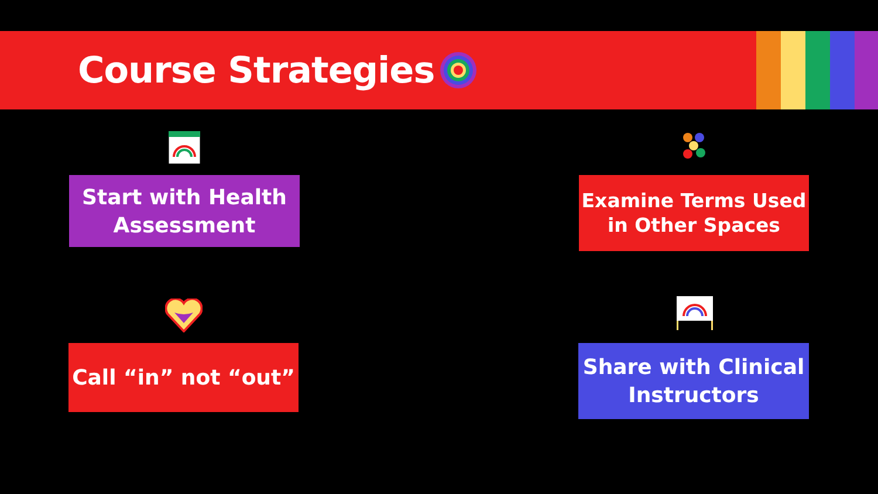Course Strategies
Start with Health Assessment
Examine Terms Used in Other Spaces
Call “in” not “out”
Share with Clinical Instructors